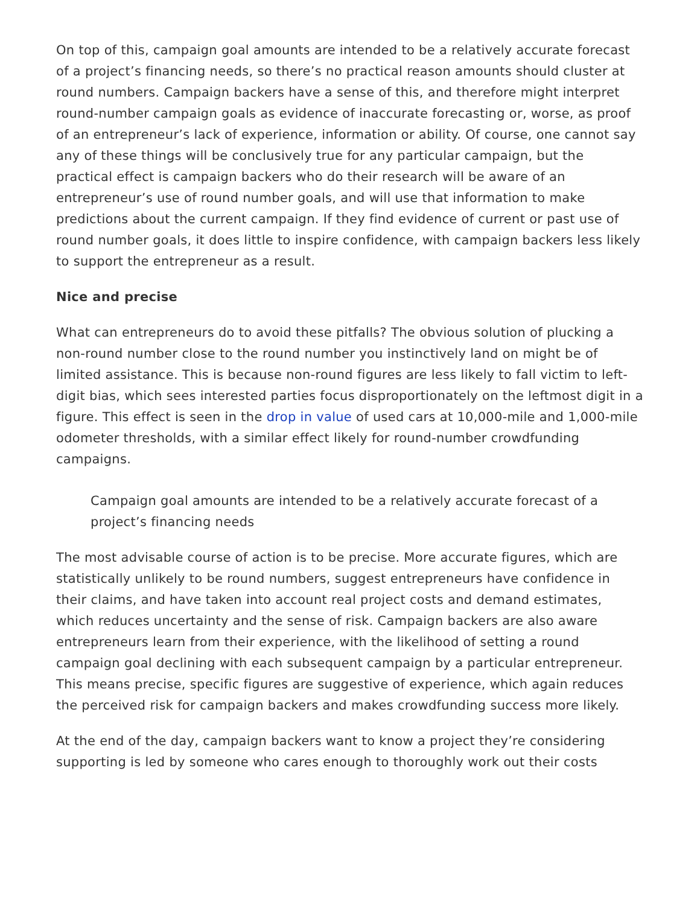On top of this, campaign goal amounts are intended to be a relatively accurate forecast of a project’s financing needs, so there’s no practical reason amounts should cluster at round numbers. Campaign backers have a sense of this, and therefore might interpret round-number campaign goals as evidence of inaccurate forecasting or, worse, as proof of an entrepreneur’s lack of experience, information or ability. Of course, one cannot say any of these things will be conclusively true for any particular campaign, but the practical effect is campaign backers who do their research will be aware of an entrepreneur’s use of round number goals, and will use that information to make predictions about the current campaign. If they find evidence of current or past use of round number goals, it does little to inspire confidence, with campaign backers less likely to support the entrepreneur as a result.
Nice and precise
What can entrepreneurs do to avoid these pitfalls? The obvious solution of plucking a non-round number close to the round number you instinctively land on might be of limited assistance. This is because non-round figures are less likely to fall victim to left-digit bias, which sees interested parties focus disproportionately on the leftmost digit in a figure. This effect is seen in the drop in value of used cars at 10,000-mile and 1,000-mile odometer thresholds, with a similar effect likely for round-number crowdfunding campaigns.
Campaign goal amounts are intended to be a relatively accurate forecast of a project’s financing needs
The most advisable course of action is to be precise. More accurate figures, which are statistically unlikely to be round numbers, suggest entrepreneurs have confidence in their claims, and have taken into account real project costs and demand estimates, which reduces uncertainty and the sense of risk. Campaign backers are also aware entrepreneurs learn from their experience, with the likelihood of setting a round campaign goal declining with each subsequent campaign by a particular entrepreneur. This means precise, specific figures are suggestive of experience, which again reduces the perceived risk for campaign backers and makes crowdfunding success more likely.
At the end of the day, campaign backers want to know a project they’re considering supporting is led by someone who cares enough to thoroughly work out their costs